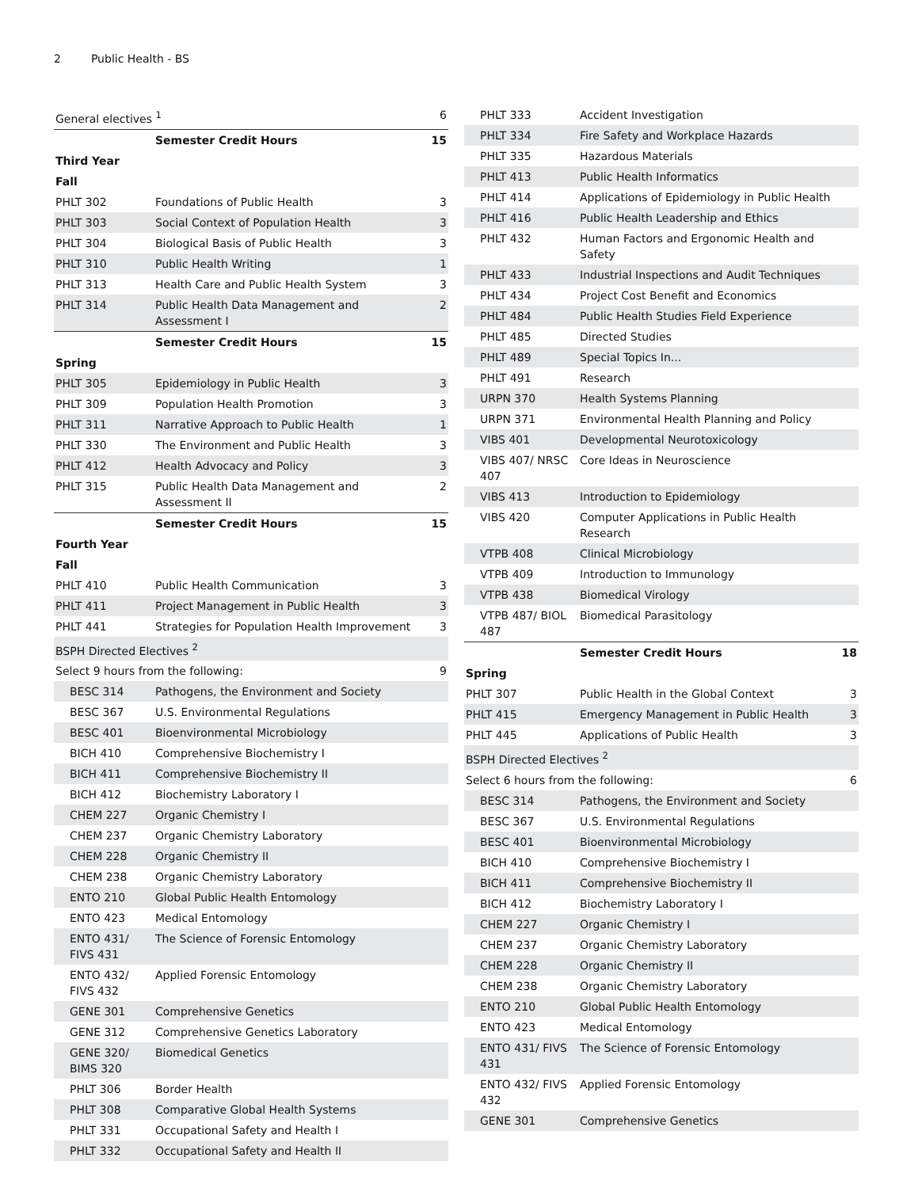2 Public Health - BS
| General electives <sup>1</sup> | | 6 |
| | Semester Credit Hours | 15 |
| Third Year | | |
| Fall | | |
| PHLT 302 | Foundations of Public Health | 3 |
| PHLT 303 | Social Context of Population Health | 3 |
| PHLT 304 | Biological Basis of Public Health | 3 |
| PHLT 310 | Public Health Writing | 1 |
| PHLT 313 | Health Care and Public Health System | 3 |
| PHLT 314 | Public Health Data Management and Assessment I | 2 |
| | Semester Credit Hours | 15 |
| Spring | | |
| PHLT 305 | Epidemiology in Public Health | 3 |
| PHLT 309 | Population Health Promotion | 3 |
| PHLT 311 | Narrative Approach to Public Health | 1 |
| PHLT 330 | The Environment and Public Health | 3 |
| PHLT 412 | Health Advocacy and Policy | 3 |
| PHLT 315 | Public Health Data Management and Assessment II | 2 |
| | Semester Credit Hours | 15 |
| Fourth Year | | |
| Fall | | |
| PHLT 410 | Public Health Communication | 3 |
| PHLT 411 | Project Management in Public Health | 3 |
| PHLT 441 | Strategies for Population Health Improvement | 3 |
| BSPH Directed Electives <sup>2</sup> | | |
| Select 9 hours from the following: | | 9 |
| BESC 314 | Pathogens, the Environment and Society | |
| BESC 367 | U.S. Environmental Regulations | |
| BESC 401 | Bioenvironmental Microbiology | |
| BICH 410 | Comprehensive Biochemistry I | |
| BICH 411 | Comprehensive Biochemistry II | |
| BICH 412 | Biochemistry Laboratory I | |
| CHEM 227 | Organic Chemistry I | |
| CHEM 237 | Organic Chemistry Laboratory | |
| CHEM 228 | Organic Chemistry II | |
| CHEM 238 | Organic Chemistry Laboratory | |
| ENTO 210 | Global Public Health Entomology | |
| ENTO 423 | Medical Entomology | |
| ENTO 431/ FIVS 431 | The Science of Forensic Entomology | |
| ENTO 432/ FIVS 432 | Applied Forensic Entomology | |
| GENE 301 | Comprehensive Genetics | |
| GENE 312 | Comprehensive Genetics Laboratory | |
| GENE 320/ BIMS 320 | Biomedical Genetics | |
| PHLT 306 | Border Health | |
| PHLT 308 | Comparative Global Health Systems | |
| PHLT 331 | Occupational Safety and Health I | |
| PHLT 332 | Occupational Safety and Health II | |
| PHLT 333 | Accident Investigation | |
| PHLT 334 | Fire Safety and Workplace Hazards | |
| PHLT 335 | Hazardous Materials | |
| PHLT 413 | Public Health Informatics | |
| PHLT 414 | Applications of Epidemiology in Public Health | |
| PHLT 416 | Public Health Leadership and Ethics | |
| PHLT 432 | Human Factors and Ergonomic Health and Safety | |
| PHLT 433 | Industrial Inspections and Audit Techniques | |
| PHLT 434 | Project Cost Benefit and Economics | |
| PHLT 484 | Public Health Studies Field Experience | |
| PHLT 485 | Directed Studies | |
| PHLT 489 | Special Topics In... | |
| PHLT 491 | Research | |
| URPN 370 | Health Systems Planning | |
| URPN 371 | Environmental Health Planning and Policy | |
| VIBS 401 | Developmental Neurotoxicology | |
| VIBS 407/ NRSC 407 | Core Ideas in Neuroscience | |
| VIBS 413 | Introduction to Epidemiology | |
| VIBS 420 | Computer Applications in Public Health Research | |
| VTPB 408 | Clinical Microbiology | |
| VTPB 409 | Introduction to Immunology | |
| VTPB 438 | Biomedical Virology | |
| VTPB 487/ BIOL 487 | Biomedical Parasitology | |
| | Semester Credit Hours | 18 |
| Spring | | |
| PHLT 307 | Public Health in the Global Context | 3 |
| PHLT 415 | Emergency Management in Public Health | 3 |
| PHLT 445 | Applications of Public Health | 3 |
| BSPH Directed Electives <sup>2</sup> | | |
| Select 6 hours from the following: | | 6 |
| BESC 314 | Pathogens, the Environment and Society | |
| BESC 367 | U.S. Environmental Regulations | |
| BESC 401 | Bioenvironmental Microbiology | |
| BICH 410 | Comprehensive Biochemistry I | |
| BICH 411 | Comprehensive Biochemistry II | |
| BICH 412 | Biochemistry Laboratory I | |
| CHEM 227 | Organic Chemistry I | |
| CHEM 237 | Organic Chemistry Laboratory | |
| CHEM 228 | Organic Chemistry II | |
| CHEM 238 | Organic Chemistry Laboratory | |
| ENTO 210 | Global Public Health Entomology | |
| ENTO 423 | Medical Entomology | |
| ENTO 431/ FIVS 431 | The Science of Forensic Entomology | |
| ENTO 432/ FIVS 432 | Applied Forensic Entomology | |
| GENE 301 | Comprehensive Genetics | |